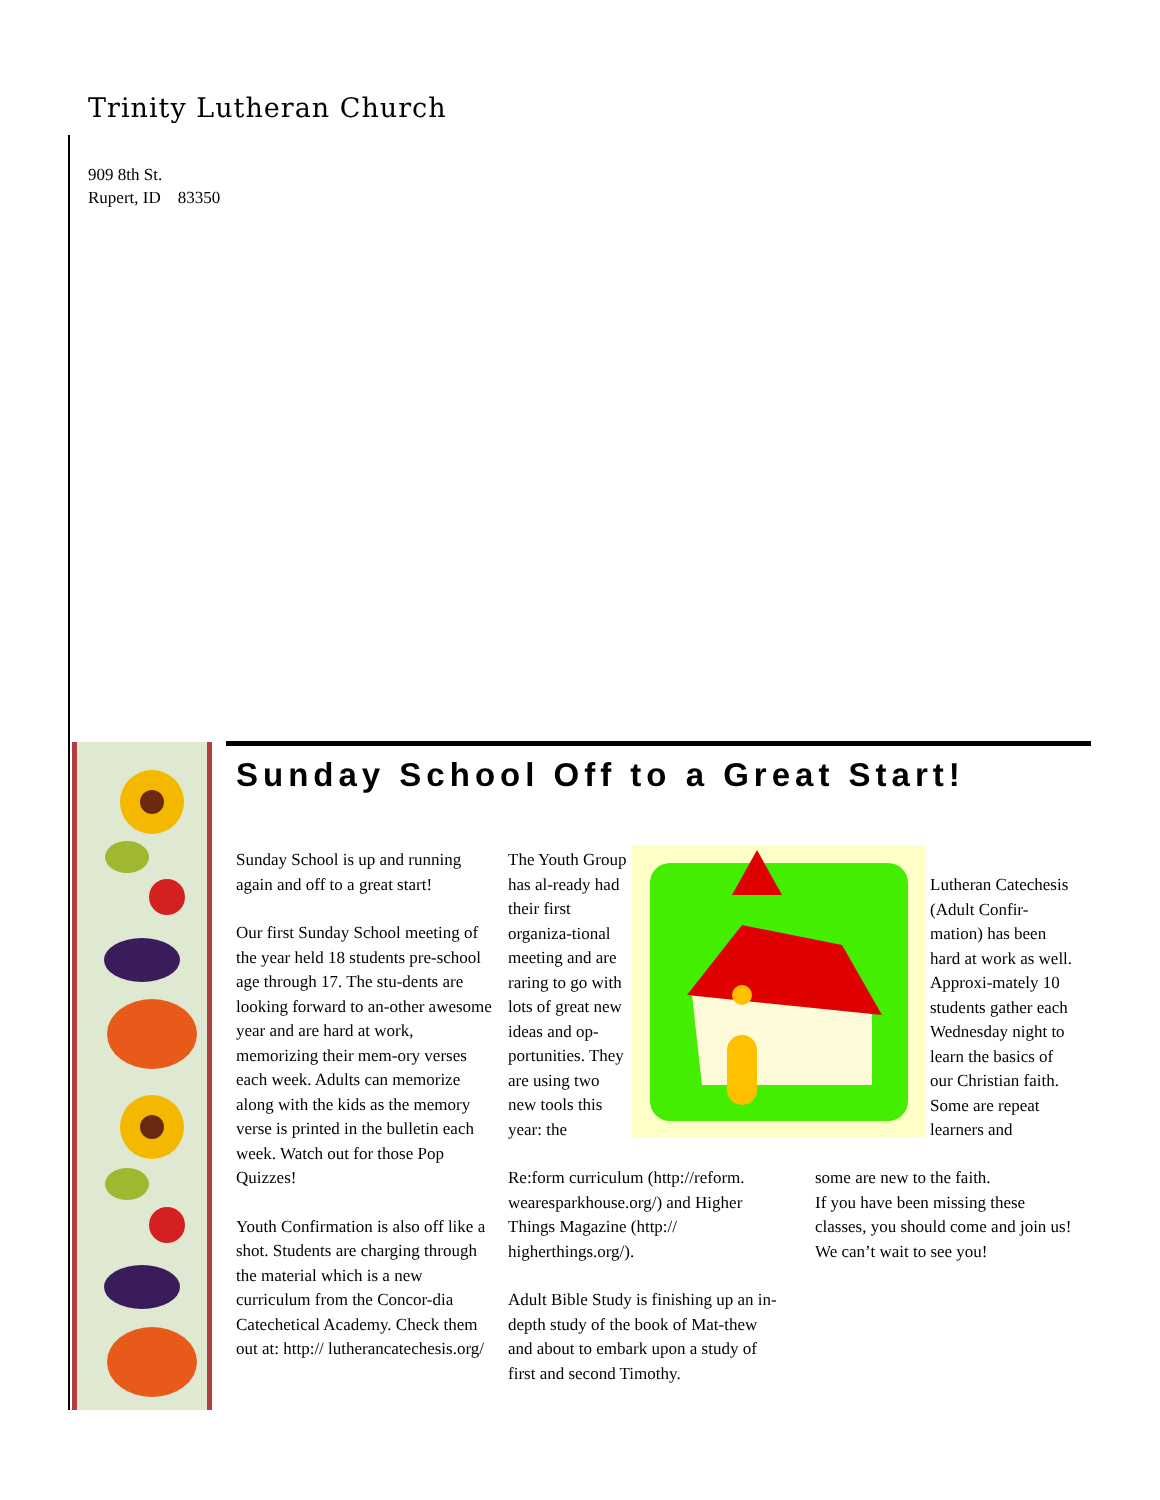Trinity Lutheran Church
909 8th St.
Rupert, ID 83350
Sunday School Off to a Great Start!
Sunday School is up and running again and off to a great start!
Our first Sunday School meeting of the year held 18 students pre-school age through 17. The stu-dents are looking forward to an-other awesome year and are hard at work, memorizing their mem-ory verses each week. Adults can memorize along with the kids as the memory verse is printed in the bulletin each week. Watch out for those Pop Quizzes!
Youth Confirmation is also off like a shot. Students are charging through the material which is a new curriculum from the Concor-dia Catechetical Academy. Check them out at: http:// lutherancatechesis.org/
The Youth Group has al-ready had their first organiza-tional meeting and are raring to go with lots of great new ideas and op-portunities. They are using two new tools this year: the
Re:form curriculum (http://reform. wearesparkhouse.org/) and Higher Things Magazine (http:// higherthings.org/).
Adult Bible Study is finishing up an in-depth study of the book of Mat-thew and about to embark upon a study of first and second Timothy.
Lutheran Catechesis (Adult Confir-mation) has been hard at work as well. Approxi-mately 10 students gather each Wednesday night to learn the basics of our Christian faith. Some are repeat learners and
some are new to the faith.
If you have been missing these classes, you should come and join us! We can’t wait to see you!